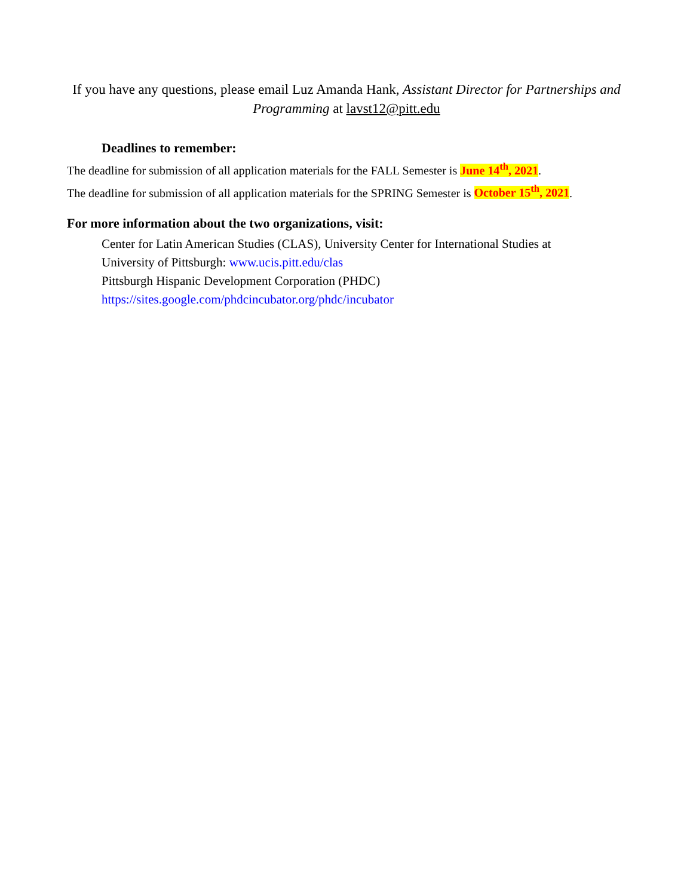If you have any questions, please email Luz Amanda Hank, Assistant Director for Partnerships and Programming at lavst12@pitt.edu
Deadlines to remember:
The deadline for submission of all application materials for the FALL Semester is June 14<sup>th</sup>, 2021.
The deadline for submission of all application materials for the SPRING Semester is October 15<sup>th</sup>, 2021.
For more information about the two organizations, visit:
Center for Latin American Studies (CLAS), University Center for International Studies at
University of Pittsburgh: www.ucis.pitt.edu/clas
Pittsburgh Hispanic Development Corporation (PHDC)
https://sites.google.com/phdcincubator.org/phdc/incubator